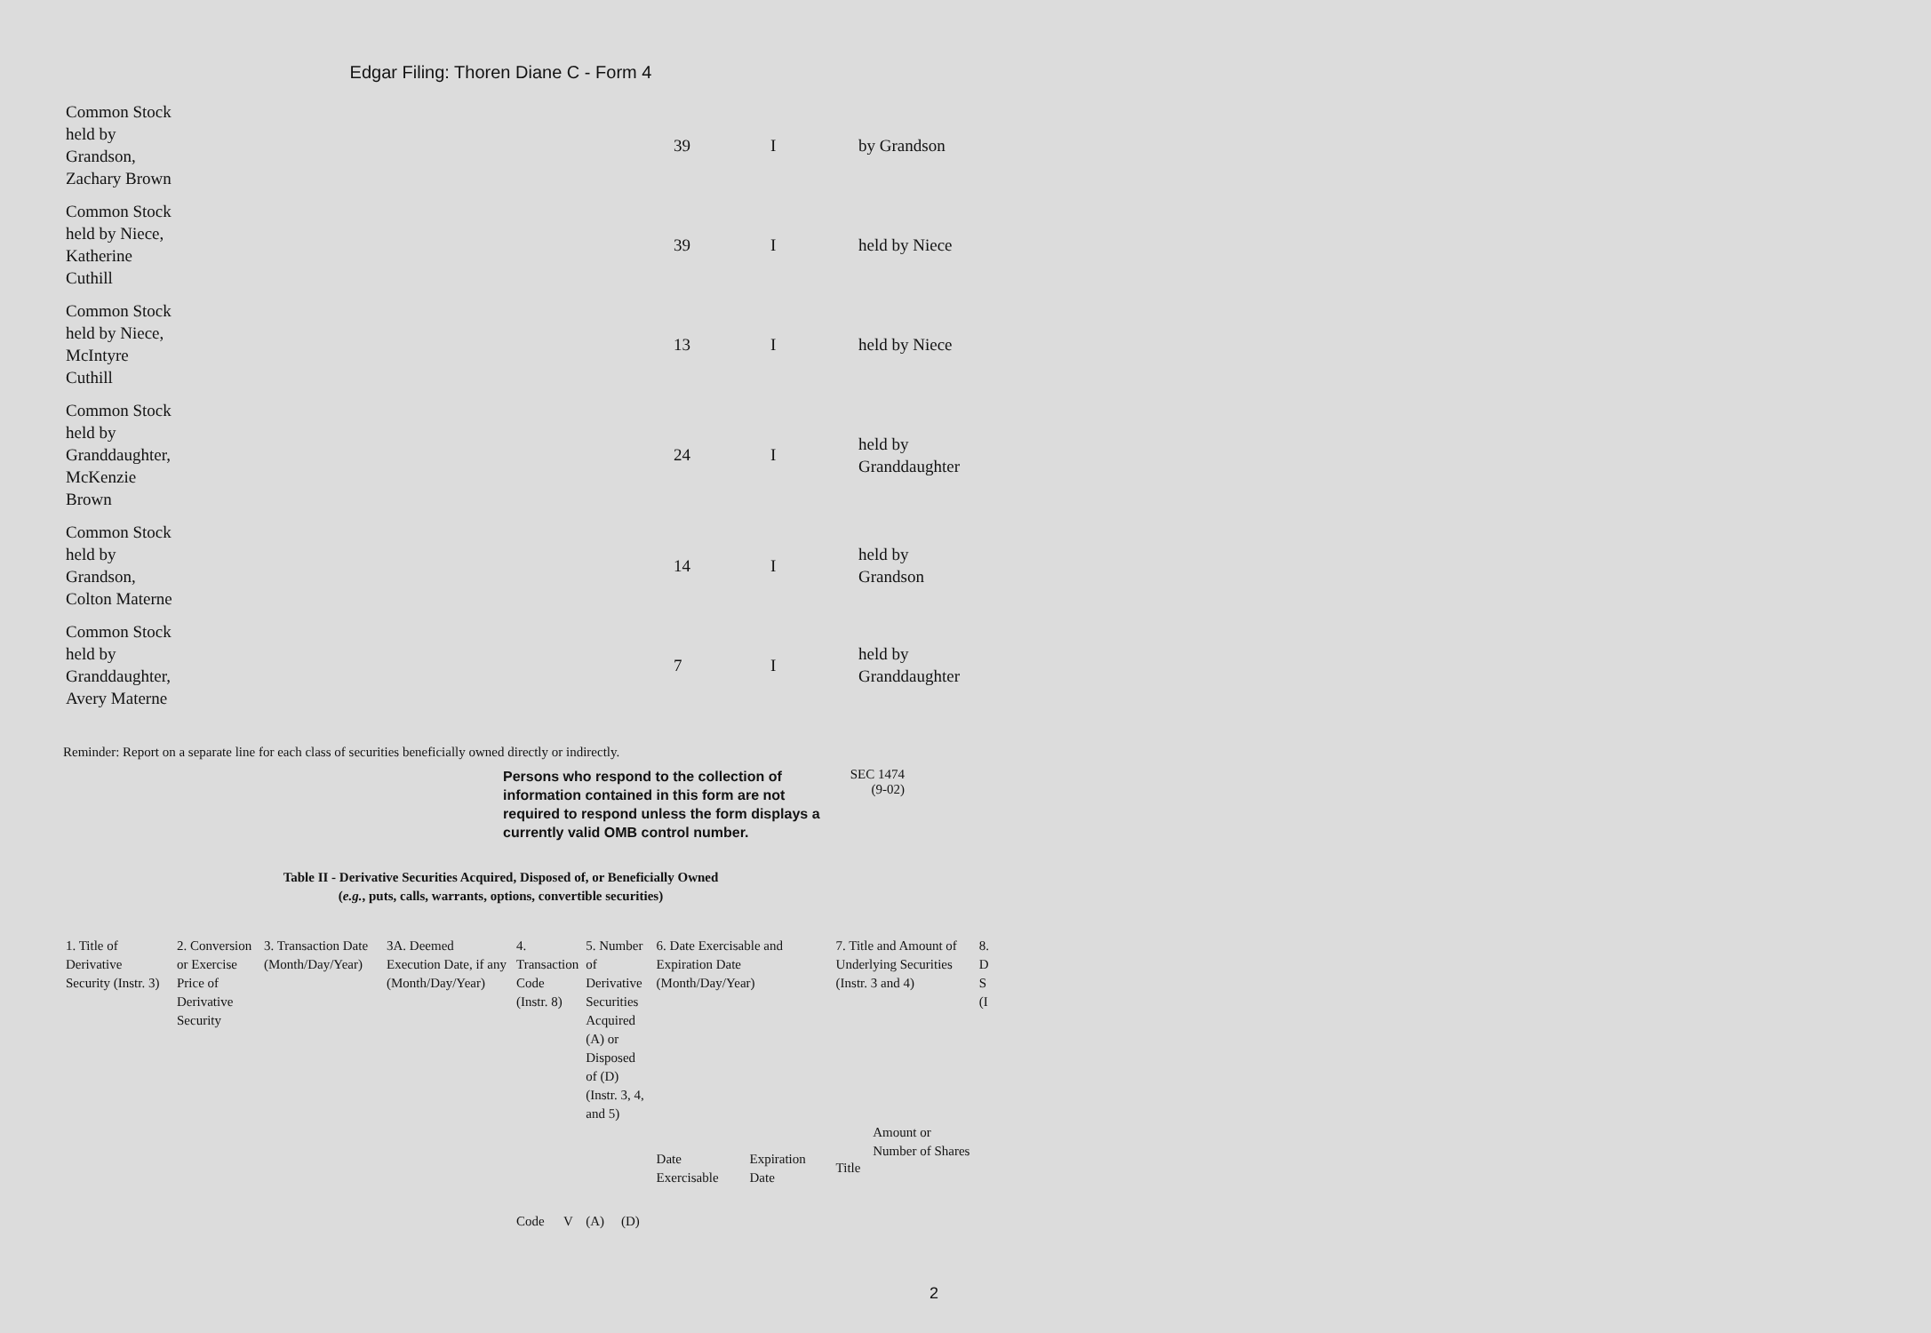Edgar Filing: Thoren Diane C - Form 4
| Common Stock held by Grandson, Zachary Brown | 39 | I | by Grandson |
| Common Stock held by Niece, Katherine Cuthill | 39 | I | held by Niece |
| Common Stock held by Niece, McIntyre Cuthill | 13 | I | held by Niece |
| Common Stock held by Granddaughter, McKenzie Brown | 24 | I | held by Granddaughter |
| Common Stock held by Grandson, Colton Materne | 14 | I | held by Grandson |
| Common Stock held by Granddaughter, Avery Materne | 7 | I | held by Granddaughter |
Reminder: Report on a separate line for each class of securities beneficially owned directly or indirectly.
Persons who respond to the collection of information contained in this form are not required to respond unless the form displays a currently valid OMB control number.
SEC 1474
(9-02)
Table II - Derivative Securities Acquired, Disposed of, or Beneficially Owned
(e.g., puts, calls, warrants, options, convertible securities)
| 1. Title of Derivative Security (Instr. 3) | 2. Conversion or Exercise Price of Derivative Security | 3. Transaction Date (Month/Day/Year) | 3A. Deemed Execution Date, if any (Month/Day/Year) | 4. Transaction Code (Instr. 8) | | 5. Number of Derivative Securities Acquired (A) or Disposed of (D) (Instr. 3, 4, and 5) | | 6. Date Exercisable and Expiration Date (Month/Day/Year) | | 7. Title and Amount of Underlying Securities (Instr. 3 and 4) | | 8. D S (I |
| | | | | Code | V | (A) | (D) | Date Exercisable | Expiration Date | Title | Amount or Number of Shares | |
2